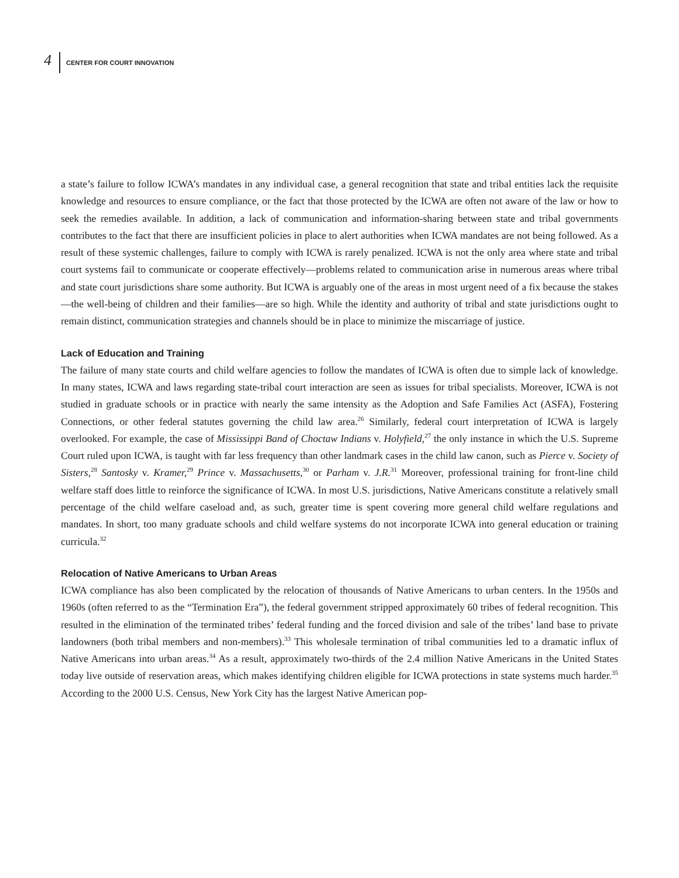4 CENTER FOR COURT INNOVATION
a state’s failure to follow ICWA’s mandates in any individual case, a general recognition that state and tribal entities lack the requisite knowledge and resources to ensure compliance, or the fact that those protected by the ICWA are often not aware of the law or how to seek the remedies available. In addition, a lack of communication and information-sharing between state and tribal governments contributes to the fact that there are insufficient policies in place to alert authorities when ICWA mandates are not being followed. As a result of these systemic challenges, failure to comply with ICWA is rarely penalized. ICWA is not the only area where state and tribal court systems fail to communicate or cooperate effectively—problems related to communication arise in numerous areas where tribal and state court jurisdictions share some authority. But ICWA is arguably one of the areas in most urgent need of a fix because the stakes—the well-being of children and their families—are so high. While the identity and authority of tribal and state jurisdictions ought to remain distinct, communication strategies and channels should be in place to minimize the miscarriage of justice.
Lack of Education and Training
The failure of many state courts and child welfare agencies to follow the mandates of ICWA is often due to simple lack of knowledge. In many states, ICWA and laws regarding state-tribal court interaction are seen as issues for tribal specialists. Moreover, ICWA is not studied in graduate schools or in practice with nearly the same intensity as the Adoption and Safe Families Act (ASFA), Fostering Connections, or other federal statutes governing the child law area.<sup>26</sup> Similarly, federal court interpretation of ICWA is largely overlooked. For example, the case of Mississippi Band of Choctaw Indians v. Holyfield,<sup>27</sup> the only instance in which the U.S. Supreme Court ruled upon ICWA, is taught with far less frequency than other landmark cases in the child law canon, such as Pierce v. Society of Sisters,<sup>28</sup> Santosky v. Kramer,<sup>29</sup> Prince v. Massachusetts,<sup>30</sup> or Parham v. J.R.<sup>31</sup> Moreover, professional training for front-line child welfare staff does little to reinforce the significance of ICWA. In most U.S. jurisdictions, Native Americans constitute a relatively small percentage of the child welfare caseload and, as such, greater time is spent covering more general child welfare regulations and mandates. In short, too many graduate schools and child welfare systems do not incorporate ICWA into general education or training curricula.<sup>32</sup>
Relocation of Native Americans to Urban Areas
ICWA compliance has also been complicated by the relocation of thousands of Native Americans to urban centers. In the 1950s and 1960s (often referred to as the “Termination Era”), the federal government stripped approximately 60 tribes of federal recognition. This resulted in the elimination of the terminated tribes’ federal funding and the forced division and sale of the tribes’ land base to private landowners (both tribal members and non-members).<sup>33</sup> This wholesale termination of tribal communities led to a dramatic influx of Native Americans into urban areas.<sup>34</sup> As a result, approximately two-thirds of the 2.4 million Native Americans in the United States today live outside of reservation areas, which makes identifying children eligible for ICWA protections in state systems much harder.<sup>35</sup> According to the 2000 U.S. Census, New York City has the largest Native American pop-